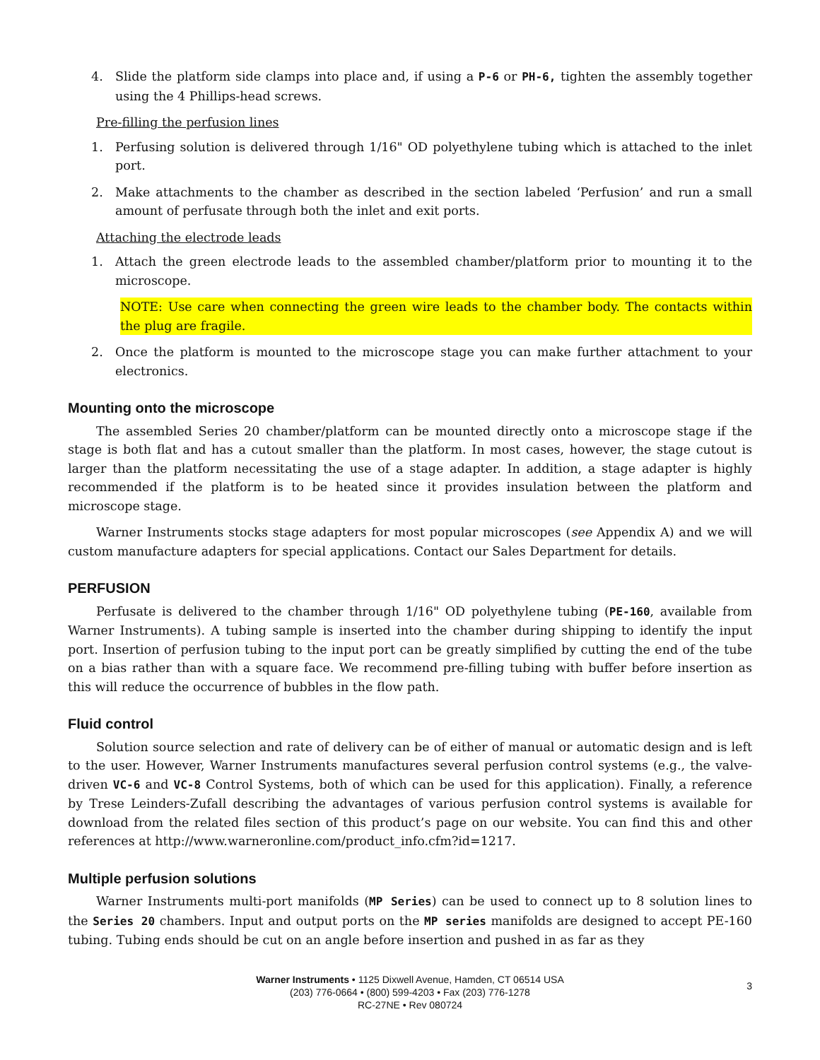4. Slide the platform side clamps into place and, if using a P-6 or PH-6, tighten the assembly together using the 4 Phillips-head screws.
Pre-filling the perfusion lines
1. Perfusing solution is delivered through 1/16" OD polyethylene tubing which is attached to the inlet port.
2. Make attachments to the chamber as described in the section labeled ‘Perfusion’ and run a small amount of perfusate through both the inlet and exit ports.
Attaching the electrode leads
1. Attach the green electrode leads to the assembled chamber/platform prior to mounting it to the microscope.
NOTE: Use care when connecting the green wire leads to the chamber body. The contacts within the plug are fragile.
2. Once the platform is mounted to the microscope stage you can make further attachment to your electronics.
Mounting onto the microscope
The assembled Series 20 chamber/platform can be mounted directly onto a microscope stage if the stage is both flat and has a cutout smaller than the platform. In most cases, however, the stage cutout is larger than the platform necessitating the use of a stage adapter. In addition, a stage adapter is highly recommended if the platform is to be heated since it provides insulation between the platform and microscope stage.
Warner Instruments stocks stage adapters for most popular microscopes (see Appendix A) and we will custom manufacture adapters for special applications. Contact our Sales Department for details.
PERFUSION
Perfusate is delivered to the chamber through 1/16" OD polyethylene tubing (PE-160, available from Warner Instruments). A tubing sample is inserted into the chamber during shipping to identify the input port. Insertion of perfusion tubing to the input port can be greatly simplified by cutting the end of the tube on a bias rather than with a square face. We recommend pre-filling tubing with buffer before insertion as this will reduce the occurrence of bubbles in the flow path.
Fluid control
Solution source selection and rate of delivery can be of either of manual or automatic design and is left to the user. However, Warner Instruments manufactures several perfusion control systems (e.g., the valve-driven VC-6 and VC-8 Control Systems, both of which can be used for this application). Finally, a reference by Trese Leinders-Zufall describing the advantages of various perfusion control systems is available for download from the related files section of this product’s page on our website. You can find this and other references at http://www.warneronline.com/product_info.cfm?id=1217.
Multiple perfusion solutions
Warner Instruments multi-port manifolds (MP Series) can be used to connect up to 8 solution lines to the Series 20 chambers. Input and output ports on the MP series manifolds are designed to accept PE-160 tubing. Tubing ends should be cut on an angle before insertion and pushed in as far as they
Warner Instruments • 1125 Dixwell Avenue, Hamden, CT 06514 USA
(203) 776-0664 • (800) 599-4203 • Fax (203) 776-1278
RC-27NE • Rev 080724
3